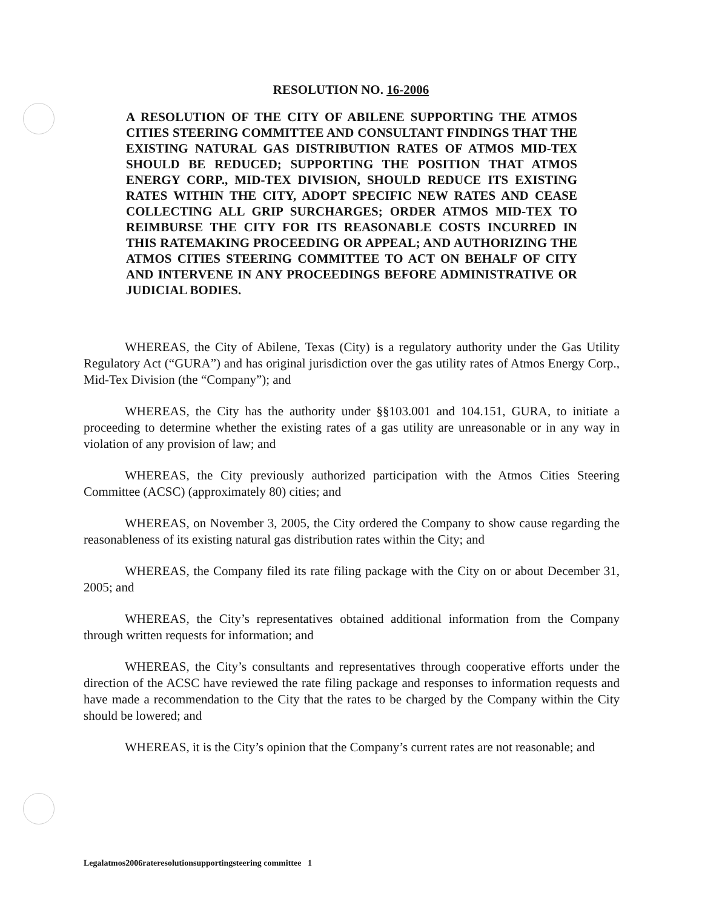RESOLUTION NO. 16-2006
A RESOLUTION OF THE CITY OF ABILENE SUPPORTING THE ATMOS CITIES STEERING COMMITTEE AND CONSULTANT FINDINGS THAT THE EXISTING NATURAL GAS DISTRIBUTION RATES OF ATMOS MID-TEX SHOULD BE REDUCED; SUPPORTING THE POSITION THAT ATMOS ENERGY CORP., MID-TEX DIVISION, SHOULD REDUCE ITS EXISTING RATES WITHIN THE CITY, ADOPT SPECIFIC NEW RATES AND CEASE COLLECTING ALL GRIP SURCHARGES; ORDER ATMOS MID-TEX TO REIMBURSE THE CITY FOR ITS REASONABLE COSTS INCURRED IN THIS RATEMAKING PROCEEDING OR APPEAL; AND AUTHORIZING THE ATMOS CITIES STEERING COMMITTEE TO ACT ON BEHALF OF CITY AND INTERVENE IN ANY PROCEEDINGS BEFORE ADMINISTRATIVE OR JUDICIAL BODIES.
WHEREAS, the City of Abilene, Texas (City) is a regulatory authority under the Gas Utility Regulatory Act (“GURA”) and has original jurisdiction over the gas utility rates of Atmos Energy Corp., Mid-Tex Division (the “Company”); and
WHEREAS, the City has the authority under §§103.001 and 104.151, GURA, to initiate a proceeding to determine whether the existing rates of a gas utility are unreasonable or in any way in violation of any provision of law; and
WHEREAS, the City previously authorized participation with the Atmos Cities Steering Committee (ACSC) (approximately 80) cities; and
WHEREAS, on November 3, 2005, the City ordered the Company to show cause regarding the reasonableness of its existing natural gas distribution rates within the City; and
WHEREAS, the Company filed its rate filing package with the City on or about December 31, 2005; and
WHEREAS, the City’s representatives obtained additional information from the Company through written requests for information; and
WHEREAS, the City’s consultants and representatives through cooperative efforts under the direction of the ACSC have reviewed the rate filing package and responses to information requests and have made a recommendation to the City that the rates to be charged by the Company within the City should be lowered; and
WHEREAS, it is the City’s opinion that the Company’s current rates are not reasonable; and
Legalatmos2006rateresolutionsupportingsteering committee 1